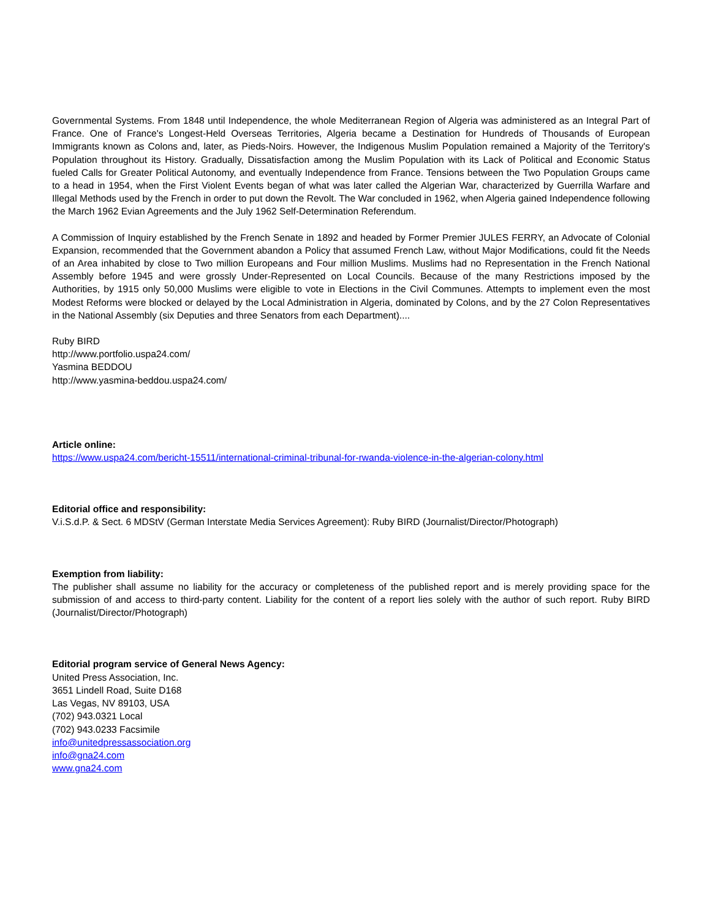Governmental Systems. From 1848 until Independence, the whole Mediterranean Region of Algeria was administered as an Integral Part of France. One of France's Longest-Held Overseas Territories, Algeria became a Destination for Hundreds of Thousands of European Immigrants known as Colons and, later, as Pieds-Noirs. However, the Indigenous Muslim Population remained a Majority of the Territory's Population throughout its History. Gradually, Dissatisfaction among the Muslim Population with its Lack of Political and Economic Status fueled Calls for Greater Political Autonomy, and eventually Independence from France. Tensions between the Two Population Groups came to a head in 1954, when the First Violent Events began of what was later called the Algerian War, characterized by Guerrilla Warfare and Illegal Methods used by the French in order to put down the Revolt. The War concluded in 1962, when Algeria gained Independence following the March 1962 Evian Agreements and the July 1962 Self-Determination Referendum.
A Commission of Inquiry established by the French Senate in 1892 and headed by Former Premier JULES FERRY, an Advocate of Colonial Expansion, recommended that the Government abandon a Policy that assumed French Law, without Major Modifications, could fit the Needs of an Area inhabited by close to Two million Europeans and Four million Muslims. Muslims had no Representation in the French National Assembly before 1945 and were grossly Under-Represented on Local Councils. Because of the many Restrictions imposed by the Authorities, by 1915 only 50,000 Muslims were eligible to vote in Elections in the Civil Communes. Attempts to implement even the most Modest Reforms were blocked or delayed by the Local Administration in Algeria, dominated by Colons, and by the 27 Colon Representatives in the National Assembly (six Deputies and three Senators from each Department)....
Ruby BIRD
http://www.portfolio.uspa24.com/
Yasmina BEDDOU
http://www.yasmina-beddou.uspa24.com/
Article online:
https://www.uspa24.com/bericht-15511/international-criminal-tribunal-for-rwanda-violence-in-the-algerian-colony.html
Editorial office and responsibility:
V.i.S.d.P. & Sect. 6 MDStV (German Interstate Media Services Agreement): Ruby BIRD (Journalist/Director/Photograph)
Exemption from liability:
The publisher shall assume no liability for the accuracy or completeness of the published report and is merely providing space for the submission of and access to third-party content. Liability for the content of a report lies solely with the author of such report. Ruby BIRD (Journalist/Director/Photograph)
Editorial program service of General News Agency:
United Press Association, Inc.
3651 Lindell Road, Suite D168
Las Vegas, NV 89103, USA
(702) 943.0321 Local
(702) 943.0233 Facsimile
info@unitedpressassociation.org
info@gna24.com
www.gna24.com